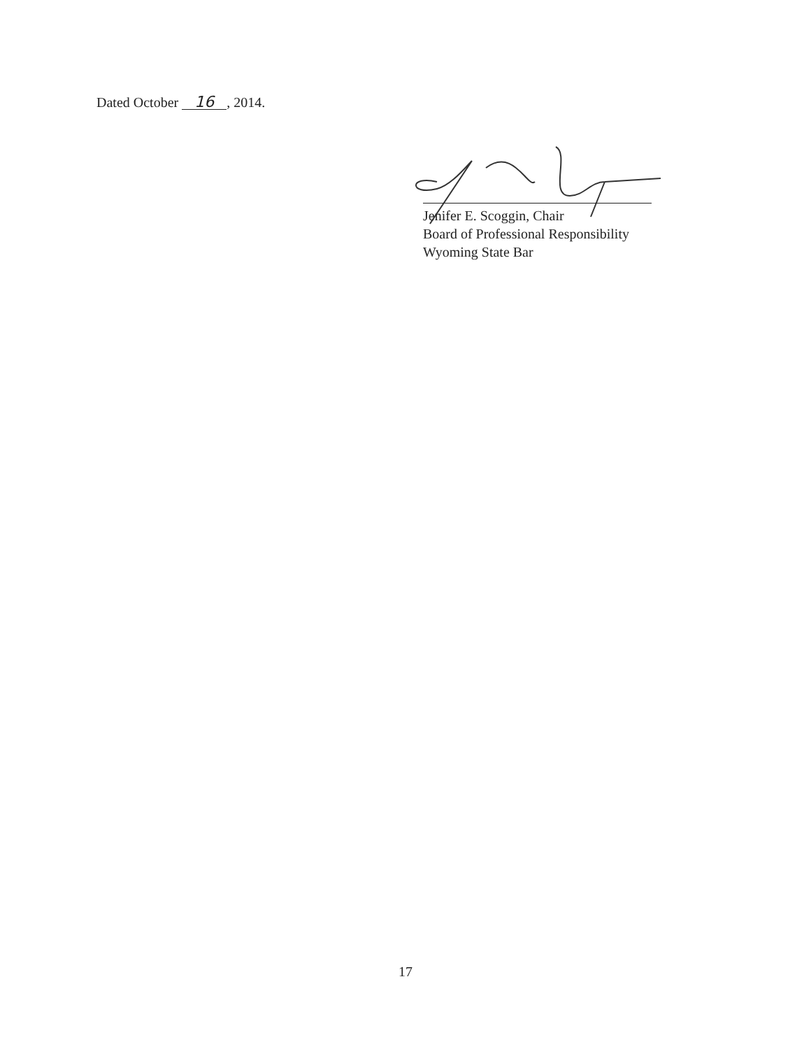Dated October 16, 2014.
Jenifer E. Scoggin, Chair
Board of Professional Responsibility
Wyoming State Bar
17